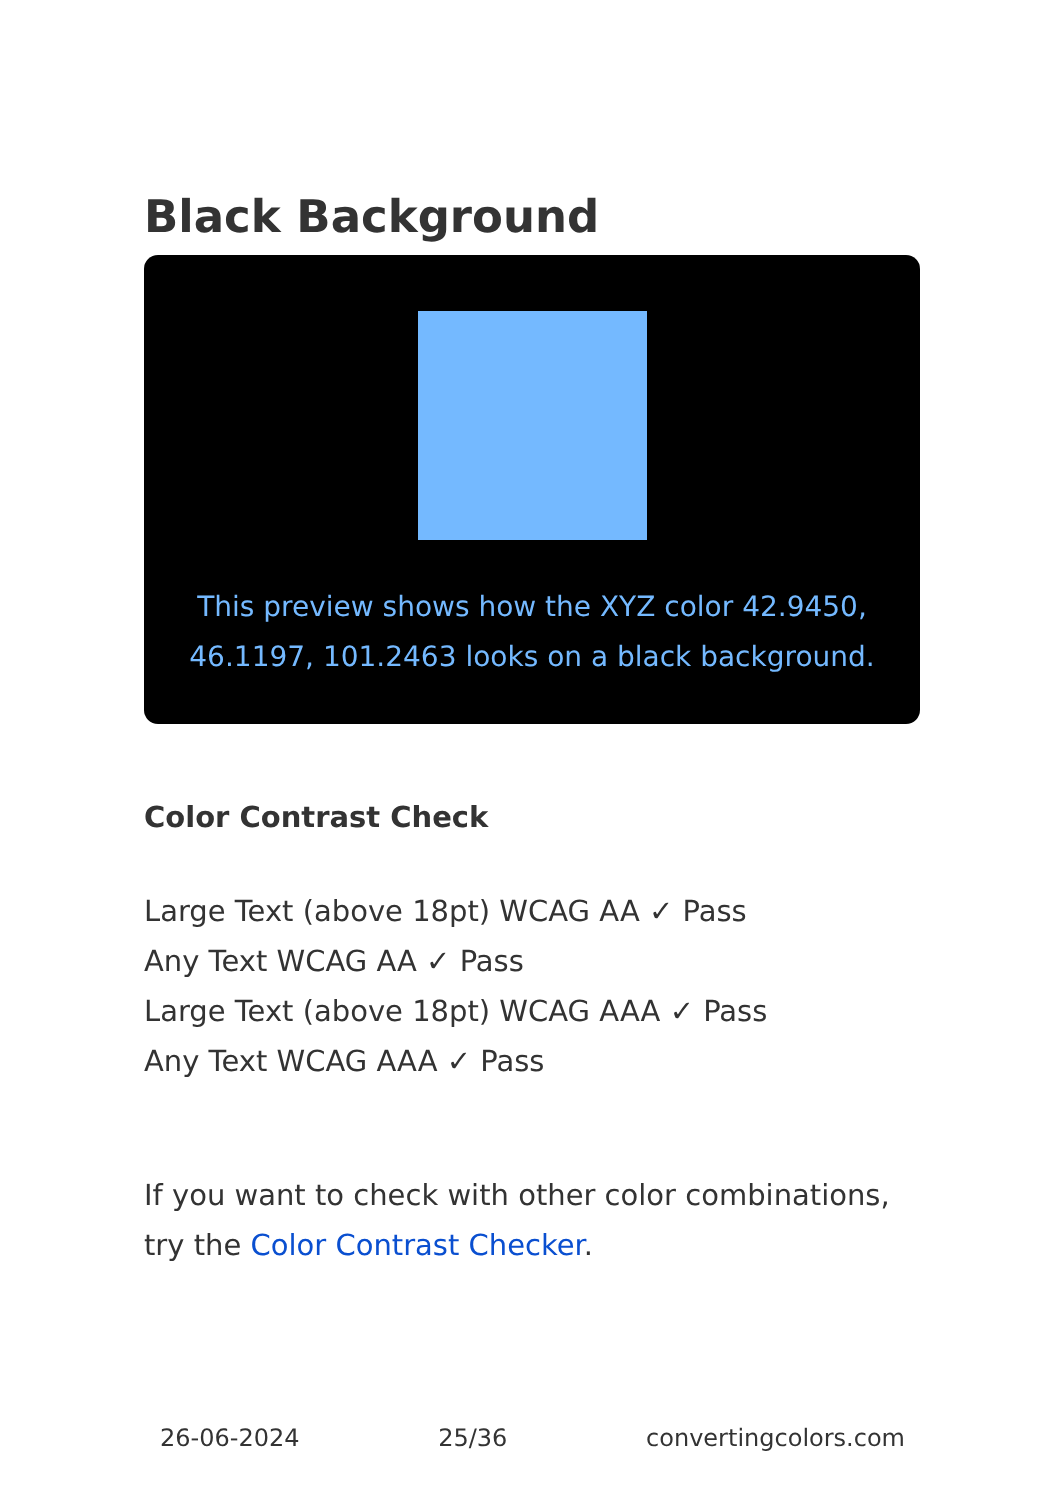Black Background
This preview shows how the XYZ color 42.9450, 46.1197, 101.2463 looks on a black background.
Color Contrast Check
Large Text (above 18pt) WCAG AA ✓ Pass
Any Text WCAG AA ✓ Pass
Large Text (above 18pt) WCAG AAA ✓ Pass
Any Text WCAG AAA ✓ Pass
If you want to check with other color combinations, try the Color Contrast Checker.
26-06-2024 25/36 convertingcolors.com